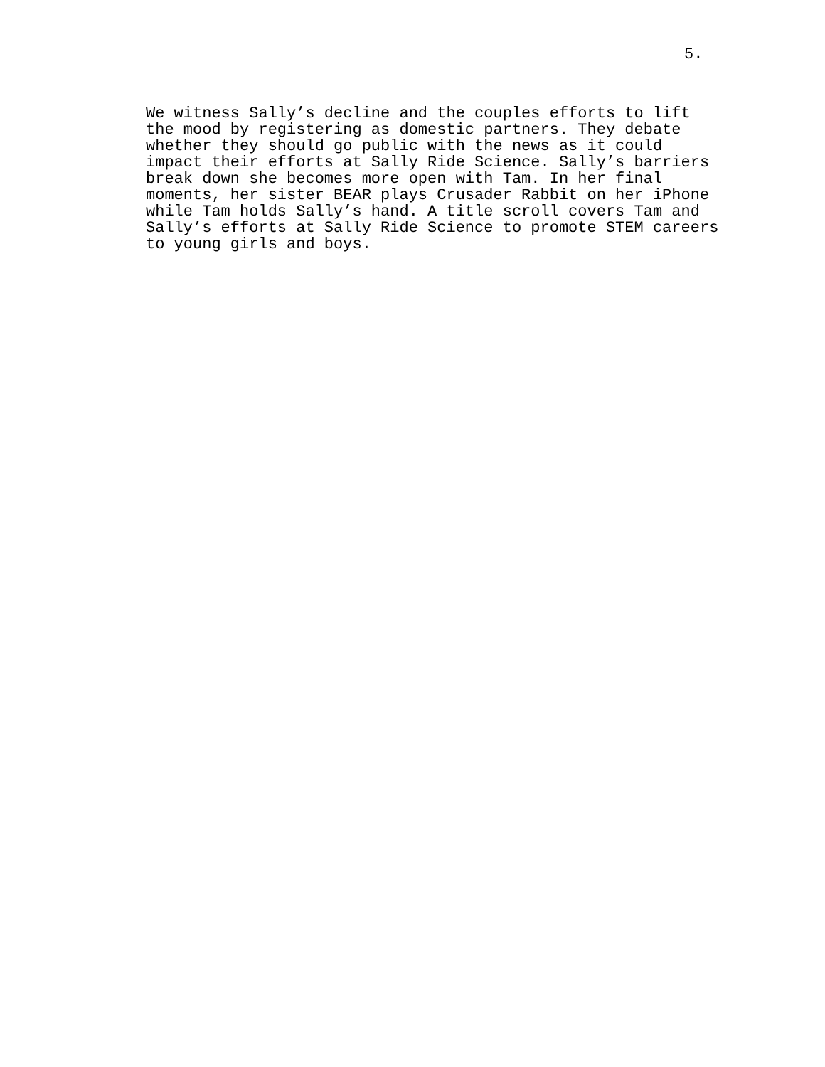5.
We witness Sally’s decline and the couples efforts to lift the mood by registering as domestic partners. They debate whether they should go public with the news as it could impact their efforts at Sally Ride Science. Sally’s barriers break down she becomes more open with Tam. In her final moments, her sister BEAR plays Crusader Rabbit on her iPhone while Tam holds Sally’s hand. A title scroll covers Tam and Sally’s efforts at Sally Ride Science to promote STEM careers to young girls and boys.